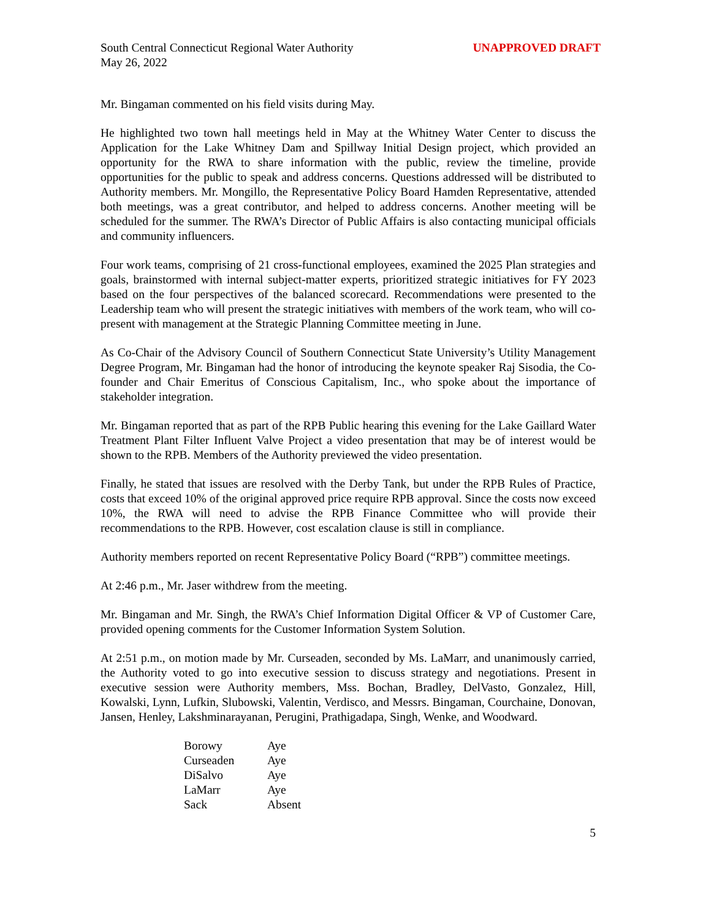South Central Connecticut Regional Water Authority
May 26, 2022
UNAPPROVED DRAFT
Mr. Bingaman commented on his field visits during May.
He highlighted two town hall meetings held in May at the Whitney Water Center to discuss the Application for the Lake Whitney Dam and Spillway Initial Design project, which provided an opportunity for the RWA to share information with the public, review the timeline, provide opportunities for the public to speak and address concerns. Questions addressed will be distributed to Authority members. Mr. Mongillo, the Representative Policy Board Hamden Representative, attended both meetings, was a great contributor, and helped to address concerns. Another meeting will be scheduled for the summer. The RWA’s Director of Public Affairs is also contacting municipal officials and community influencers.
Four work teams, comprising of 21 cross-functional employees, examined the 2025 Plan strategies and goals, brainstormed with internal subject-matter experts, prioritized strategic initiatives for FY 2023 based on the four perspectives of the balanced scorecard. Recommendations were presented to the Leadership team who will present the strategic initiatives with members of the work team, who will co-present with management at the Strategic Planning Committee meeting in June.
As Co-Chair of the Advisory Council of Southern Connecticut State University’s Utility Management Degree Program, Mr. Bingaman had the honor of introducing the keynote speaker Raj Sisodia, the Co-founder and Chair Emeritus of Conscious Capitalism, Inc., who spoke about the importance of stakeholder integration.
Mr. Bingaman reported that as part of the RPB Public hearing this evening for the Lake Gaillard Water Treatment Plant Filter Influent Valve Project a video presentation that may be of interest would be shown to the RPB. Members of the Authority previewed the video presentation.
Finally, he stated that issues are resolved with the Derby Tank, but under the RPB Rules of Practice, costs that exceed 10% of the original approved price require RPB approval. Since the costs now exceed 10%, the RWA will need to advise the RPB Finance Committee who will provide their recommendations to the RPB. However, cost escalation clause is still in compliance.
Authority members reported on recent Representative Policy Board (“RPB”) committee meetings.
At 2:46 p.m., Mr. Jaser withdrew from the meeting.
Mr. Bingaman and Mr. Singh, the RWA’s Chief Information Digital Officer & VP of Customer Care, provided opening comments for the Customer Information System Solution.
At 2:51 p.m., on motion made by Mr. Curseaden, seconded by Ms. LaMarr, and unanimously carried, the Authority voted to go into executive session to discuss strategy and negotiations. Present in executive session were Authority members, Mss. Bochan, Bradley, DelVasto, Gonzalez, Hill, Kowalski, Lynn, Lufkin, Slubowski, Valentin, Verdisco, and Messrs. Bingaman, Courchaine, Donovan, Jansen, Henley, Lakshminarayanan, Perugini, Prathigadapa, Singh, Wenke, and Woodward.
| Borowy | Aye |
| Curseaden | Aye |
| DiSalvo | Aye |
| LaMarr | Aye |
| Sack | Absent |
5